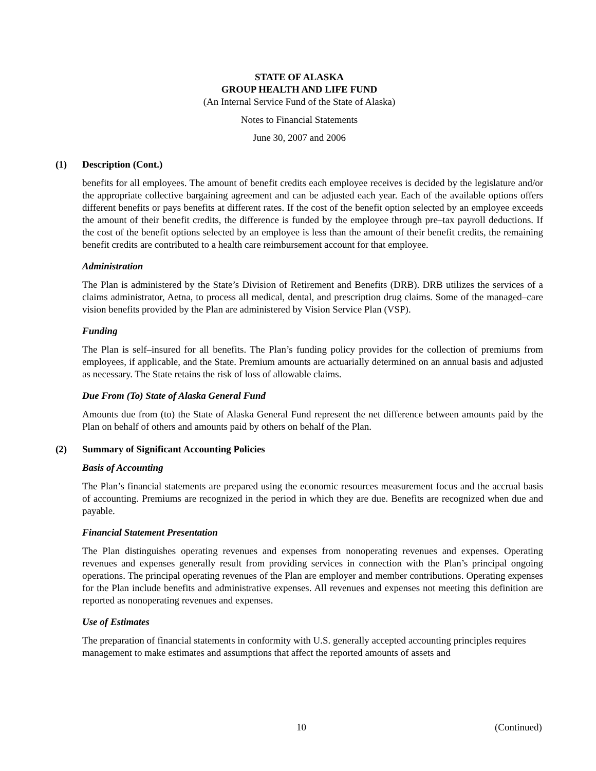STATE OF ALASKA
GROUP HEALTH AND LIFE FUND
(An Internal Service Fund of the State of Alaska)
Notes to Financial Statements
June 30, 2007 and 2006
(1) Description (Cont.)
benefits for all employees. The amount of benefit credits each employee receives is decided by the legislature and/or the appropriate collective bargaining agreement and can be adjusted each year. Each of the available options offers different benefits or pays benefits at different rates. If the cost of the benefit option selected by an employee exceeds the amount of their benefit credits, the difference is funded by the employee through pre–tax payroll deductions. If the cost of the benefit options selected by an employee is less than the amount of their benefit credits, the remaining benefit credits are contributed to a health care reimbursement account for that employee.
Administration
The Plan is administered by the State’s Division of Retirement and Benefits (DRB). DRB utilizes the services of a claims administrator, Aetna, to process all medical, dental, and prescription drug claims. Some of the managed–care vision benefits provided by the Plan are administered by Vision Service Plan (VSP).
Funding
The Plan is self–insured for all benefits. The Plan’s funding policy provides for the collection of premiums from employees, if applicable, and the State. Premium amounts are actuarially determined on an annual basis and adjusted as necessary. The State retains the risk of loss of allowable claims.
Due From (To) State of Alaska General Fund
Amounts due from (to) the State of Alaska General Fund represent the net difference between amounts paid by the Plan on behalf of others and amounts paid by others on behalf of the Plan.
(2) Summary of Significant Accounting Policies
Basis of Accounting
The Plan’s financial statements are prepared using the economic resources measurement focus and the accrual basis of accounting. Premiums are recognized in the period in which they are due. Benefits are recognized when due and payable.
Financial Statement Presentation
The Plan distinguishes operating revenues and expenses from nonoperating revenues and expenses. Operating revenues and expenses generally result from providing services in connection with the Plan’s principal ongoing operations. The principal operating revenues of the Plan are employer and member contributions. Operating expenses for the Plan include benefits and administrative expenses. All revenues and expenses not meeting this definition are reported as nonoperating revenues and expenses.
Use of Estimates
The preparation of financial statements in conformity with U.S. generally accepted accounting principles requires management to make estimates and assumptions that affect the reported amounts of assets and
10 (Continued)